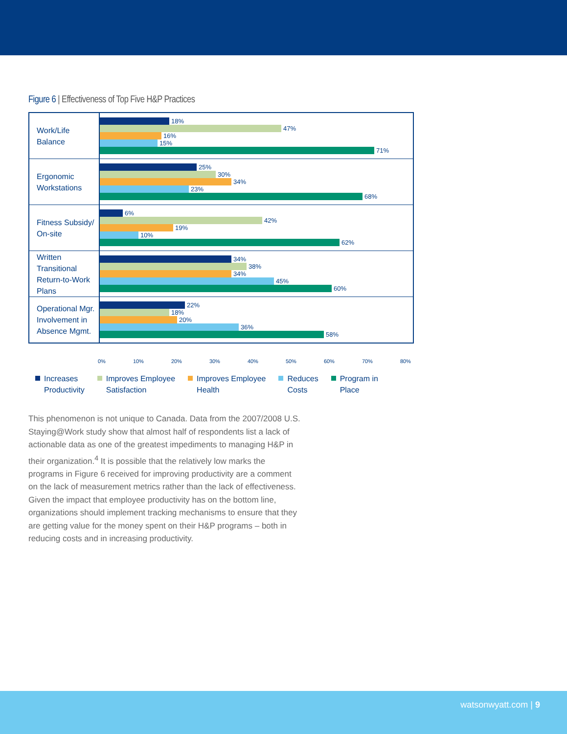Figure 6 | Effectiveness of Top Five H&P Practices
Work/Life Balance
18%
47%
16%
15%
71%
Ergonomic
Workstations
25%
30%
34%
23%
68%
Fitness Subsidy/
On-site
6%
42%
19%
10%
62%
Written Transitional
Return-to-Work Plans
34%
38%
34%
45%
60%
Operational Mgr.
Involvement in
Absence Mgmt.
22%
18%
20%
36%
58%
0% 10% 20% 30% 40% 50% 60% 70% 80%
Increases
Productivity
Improves Employee
Satisfaction
Improves Employee
Health
Reduces
Costs
Program in
Place
This phenomenon is not unique to Canada. Data from the 2007/2008 U.S. Staying@Work study show that almost half of respondents list a lack of actionable data as one of the greatest impediments to managing H&P in their organization.<sup>4</sup> It is possible that the relatively low marks the programs in Figure 6 received for improving productivity are a comment on the lack of measurement metrics rather than the lack of effectiveness. Given the impact that employee productivity has on the bottom line, organizations should implement tracking mechanisms to ensure that they are getting value for the money spent on their H&P programs – both in reducing costs and in increasing productivity.
watsonwyatt.com | 9